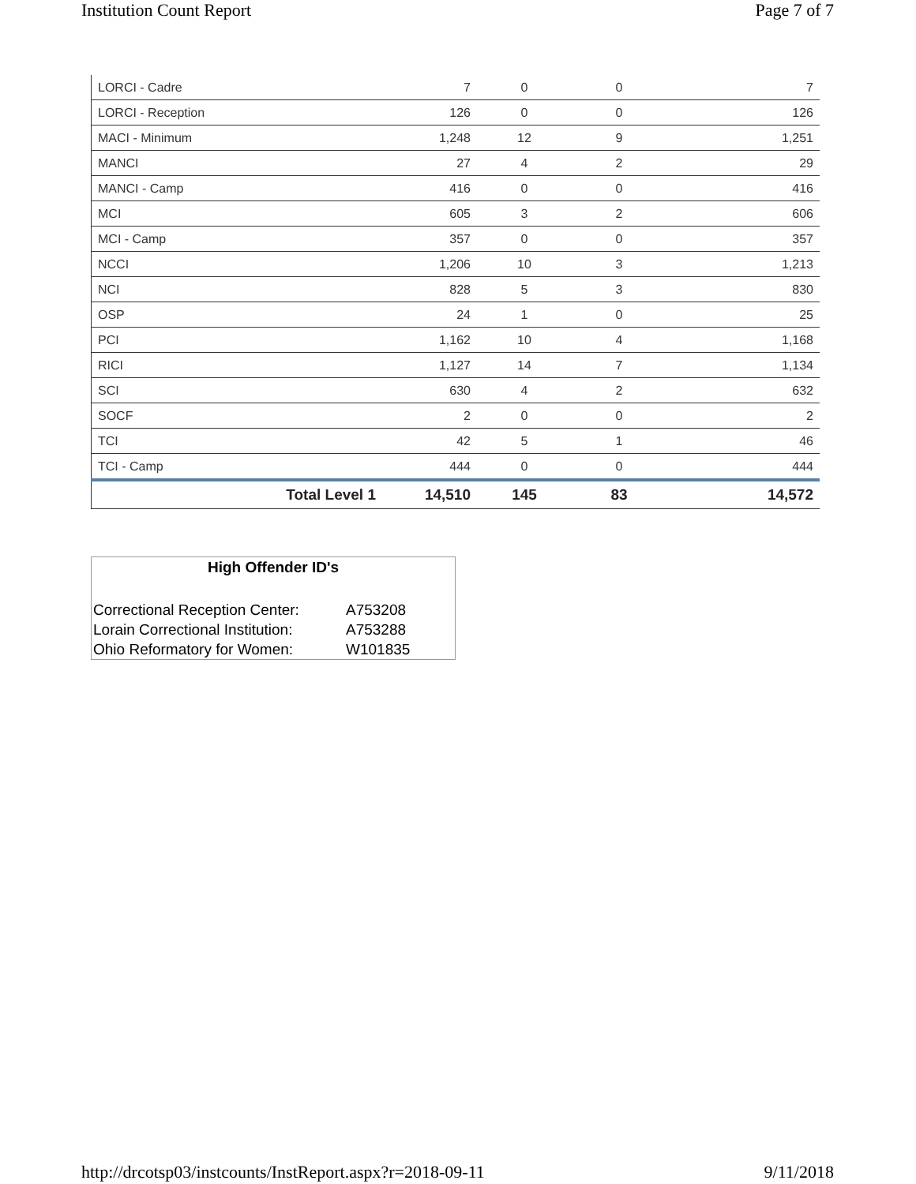Institution Count Report Page 7 of 7
| LORCI - Cadre | 7 | 0 | 0 | 7 |
| LORCI - Reception | 126 | 0 | 0 | 126 |
| MACI - Minimum | 1,248 | 12 | 9 | 1,251 |
| MANCI | 27 | 4 | 2 | 29 |
| MANCI - Camp | 416 | 0 | 0 | 416 |
| MCI | 605 | 3 | 2 | 606 |
| MCI - Camp | 357 | 0 | 0 | 357 |
| NCCI | 1,206 | 10 | 3 | 1,213 |
| NCI | 828 | 5 | 3 | 830 |
| OSP | 24 | 1 | 0 | 25 |
| PCI | 1,162 | 10 | 4 | 1,168 |
| RICI | 1,127 | 14 | 7 | 1,134 |
| SCI | 630 | 4 | 2 | 632 |
| SOCF | 2 | 0 | 0 | 2 |
| TCI | 42 | 5 | 1 | 46 |
| TCI - Camp | 444 | 0 | 0 | 444 |
| Total Level 1 | 14,510 | 145 | 83 | 14,572 |
High Offender ID's
| Correctional Reception Center: | A753208 |
| Lorain Correctional Institution: | A753288 |
| Ohio Reformatory for Women: | W101835 |
http://drcotsp03/instcounts/InstReport.aspx?r=2018-09-11 9/11/2018